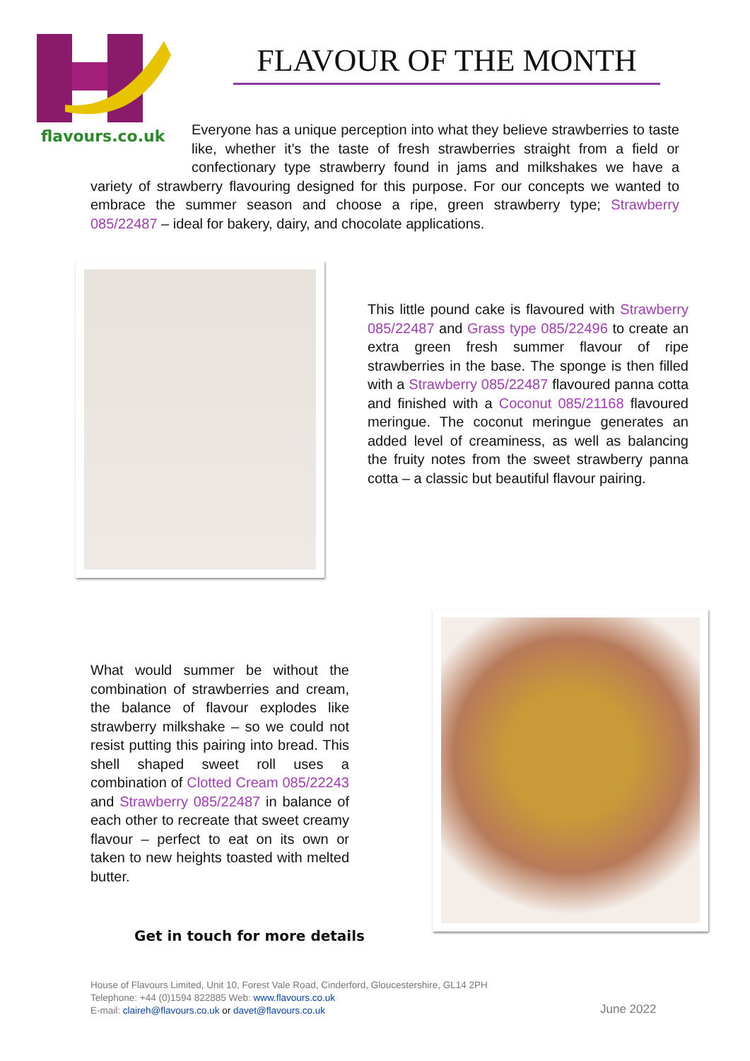flavours.co.uk
FLAVOUR OF THE MONTH
Everyone has a unique perception into what they believe strawberries to taste like, whether it’s the taste of fresh strawberries straight from a field or confectionary type strawberry found in jams and milkshakes we have a variety of strawberry flavouring designed for this purpose. For our concepts we wanted to embrace the summer season and choose a ripe, green strawberry type; Strawberry 085/22487 – ideal for bakery, dairy, and chocolate applications.
This little pound cake is flavoured with Strawberry 085/22487 and Grass type 085/22496 to create an extra green fresh summer flavour of ripe strawberries in the base. The sponge is then filled with a Strawberry 085/22487 flavoured panna cotta and finished with a Coconut 085/21168 flavoured meringue. The coconut meringue generates an added level of creaminess, as well as balancing the fruity notes from the sweet strawberry panna cotta – a classic but beautiful flavour pairing.
What would summer be without the combination of strawberries and cream, the balance of flavour explodes like strawberry milkshake – so we could not resist putting this pairing into bread. This shell shaped sweet roll uses a combination of Clotted Cream 085/22243 and Strawberry 085/22487 in balance of each other to recreate that sweet creamy flavour – perfect to eat on its own or taken to new heights toasted with melted butter.
Get in touch for more details
House of Flavours Limited, Unit 10, Forest Vale Road, Cinderford, Gloucestershire, GL14 2PH
Telephone: +44 (0)1594 822885 Web: www.flavours.co.uk
E-mail: claireh@flavours.co.uk or davet@flavours.co.uk
June 2022